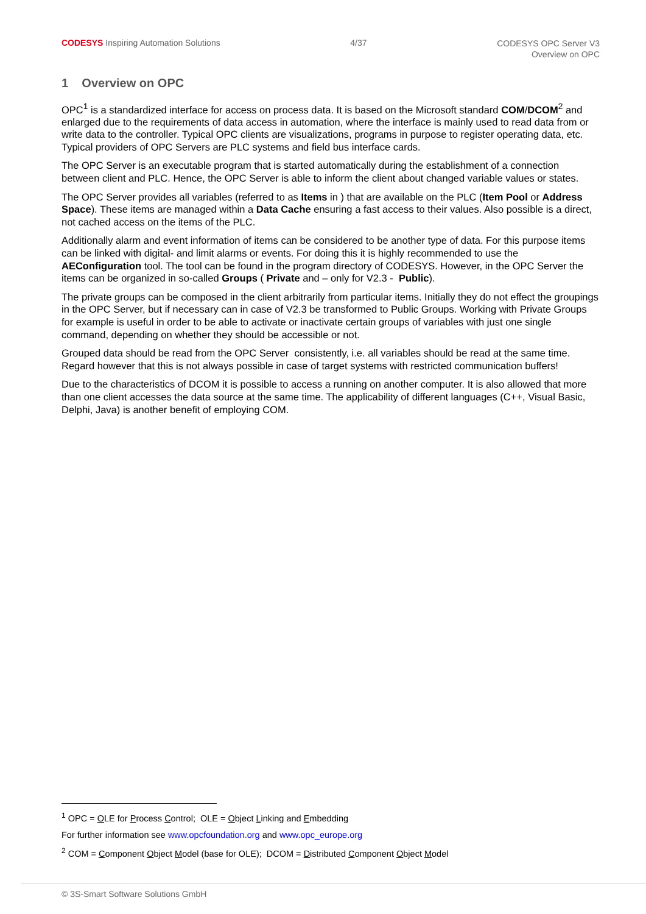CODESYS Inspiring Automation Solutions
4/37
CODESYS OPC Server V3
Overview on OPC
1 Overview on OPC
OPC<sup>1</sup> is a standardized interface for access on process data. It is based on the Microsoft standard COM/DCOM<sup>2</sup> and enlarged due to the requirements of data access in automation, where the interface is mainly used to read data from or write data to the controller. Typical OPC clients are visualizations, programs in purpose to register operating data, etc. Typical providers of OPC Servers are PLC systems and field bus interface cards.
The OPC Server is an executable program that is started automatically during the establishment of a connection between client and PLC. Hence, the OPC Server is able to inform the client about changed variable values or states.
The OPC Server provides all variables (referred to as Items in ) that are available on the PLC (Item Pool or Address Space). These items are managed within a Data Cache ensuring a fast access to their values. Also possible is a direct, not cached access on the items of the PLC.
Additionally alarm and event information of items can be considered to be another type of data. For this purpose items can be linked with digital- and limit alarms or events. For doing this it is highly recommended to use the AEConfiguration tool. The tool can be found in the program directory of CODESYS. However, in the OPC Server the items can be organized in so-called Groups ( Private and – only for V2.3 - Public).
The private groups can be composed in the client arbitrarily from particular items. Initially they do not effect the groupings in the OPC Server, but if necessary can in case of V2.3 be transformed to Public Groups. Working with Private Groups for example is useful in order to be able to activate or inactivate certain groups of variables with just one single command, depending on whether they should be accessible or not.
Grouped data should be read from the OPC Server consistently, i.e. all variables should be read at the same time. Regard however that this is not always possible in case of target systems with restricted communication buffers!
Due to the characteristics of DCOM it is possible to access a running on another computer. It is also allowed that more than one client accesses the data source at the same time. The applicability of different languages (C++, Visual Basic, Delphi, Java) is another benefit of employing COM.
<sup>1</sup> OPC = OLE for Process Control; OLE = Object Linking and Embedding
For further information see www.opcfoundation.org and www.opc_europe.org
<sup>2</sup> COM = Component Object Model (base for OLE); DCOM = Distributed Component Object Model
© 3S-Smart Software Solutions GmbH